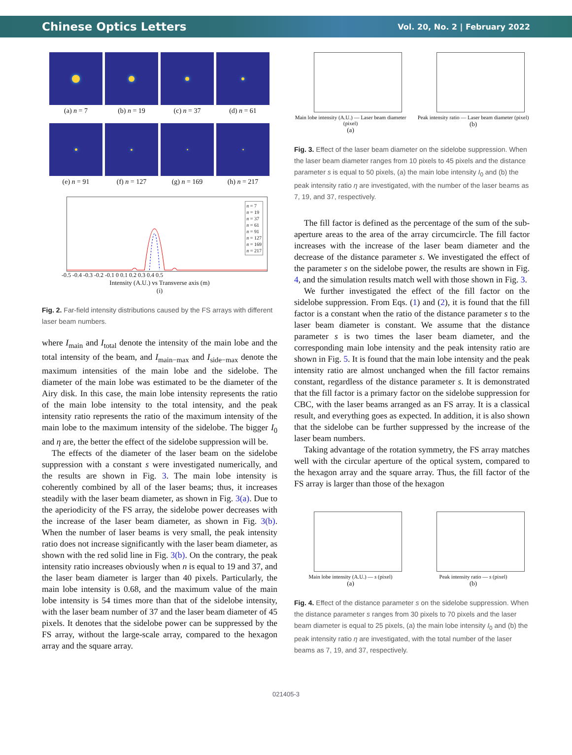Chinese Optics Letters Vol. 20, No. 2 | February 2022
(a) n = 7
(b) n = 19
(c) n = 37
(d) n = 61
(e) n = 91
(f) n = 127
(g) n = 169
(h) n = 217
n = 7
n = 19
n = 37
n = 61
n = 91
n = 127
n = 169
n = 217
-0.5 -0.4 -0.3 -0.2 -0.1 0 0.1 0.2 0.3 0.4 0.5
Intensity (A.U.) vs Transverse axis (m)
(i)
Fig. 2. Far-field intensity distributions caused by the FS arrays with different laser beam numbers.
where I<sub>main</sub> and I<sub>total</sub> denote the intensity of the main lobe and the total intensity of the beam, and I<sub>main−max</sub> and I<sub>side−max</sub> denote the maximum intensities of the main lobe and the sidelobe. The diameter of the main lobe was estimated to be the diameter of the Airy disk. In this case, the main lobe intensity represents the ratio of the main lobe intensity to the total intensity, and the peak intensity ratio represents the ratio of the maximum intensity of the main lobe to the maximum intensity of the sidelobe. The bigger I<sub>0</sub> and η are, the better the effect of the sidelobe suppression will be.
The effects of the diameter of the laser beam on the sidelobe suppression with a constant s were investigated numerically, and the results are shown in Fig. 3. The main lobe intensity is coherently combined by all of the laser beams; thus, it increases steadily with the laser beam diameter, as shown in Fig. 3(a). Due to the aperiodicity of the FS array, the sidelobe power decreases with the increase of the laser beam diameter, as shown in Fig. 3(b). When the number of laser beams is very small, the peak intensity ratio does not increase significantly with the laser beam diameter, as shown with the red solid line in Fig. 3(b). On the contrary, the peak intensity ratio increases obviously when n is equal to 19 and 37, and the laser beam diameter is larger than 40 pixels. Particularly, the main lobe intensity is 0.68, and the maximum value of the main lobe intensity is 54 times more than that of the sidelobe intensity, with the laser beam number of 37 and the laser beam diameter of 45 pixels. It denotes that the sidelobe power can be suppressed by the FS array, without the large-scale array, compared to the hexagon array and the square array.
Main lobe intensity (A.U.) — Laser beam diameter (pixel)
(a)
Peak intensity ratio — Laser beam diameter (pixel)
(b)
Fig. 3. Effect of the laser beam diameter on the sidelobe suppression. When the laser beam diameter ranges from 10 pixels to 45 pixels and the distance parameter s is equal to 50 pixels, (a) the main lobe intensity I<sub>0</sub> and (b) the peak intensity ratio η are investigated, with the number of the laser beams as 7, 19, and 37, respectively.
The fill factor is defined as the percentage of the sum of the sub-aperture areas to the area of the array circumcircle. The fill factor increases with the increase of the laser beam diameter and the decrease of the distance parameter s. We investigated the effect of the parameter s on the sidelobe power, the results are shown in Fig. 4, and the simulation results match well with those shown in Fig. 3.
We further investigated the effect of the fill factor on the sidelobe suppression. From Eqs. (1) and (2), it is found that the fill factor is a constant when the ratio of the distance parameter s to the laser beam diameter is constant. We assume that the distance parameter s is two times the laser beam diameter, and the corresponding main lobe intensity and the peak intensity ratio are shown in Fig. 5. It is found that the main lobe intensity and the peak intensity ratio are almost unchanged when the fill factor remains constant, regardless of the distance parameter s. It is demonstrated that the fill factor is a primary factor on the sidelobe suppression for CBC, with the laser beams arranged as an FS array. It is a classical result, and everything goes as expected. In addition, it is also shown that the sidelobe can be further suppressed by the increase of the laser beam numbers.
Taking advantage of the rotation symmetry, the FS array matches well with the circular aperture of the optical system, compared to the hexagon array and the square array. Thus, the fill factor of the FS array is larger than those of the hexagon
Main lobe intensity (A.U.) — s (pixel)
(a)
Peak intensity ratio — s (pixel)
(b)
Fig. 4. Effect of the distance parameter s on the sidelobe suppression. When the distance parameter s ranges from 30 pixels to 70 pixels and the laser beam diameter is equal to 25 pixels, (a) the main lobe intensity I<sub>0</sub> and (b) the peak intensity ratio η are investigated, with the total number of the laser beams as 7, 19, and 37, respectively.
021405-3